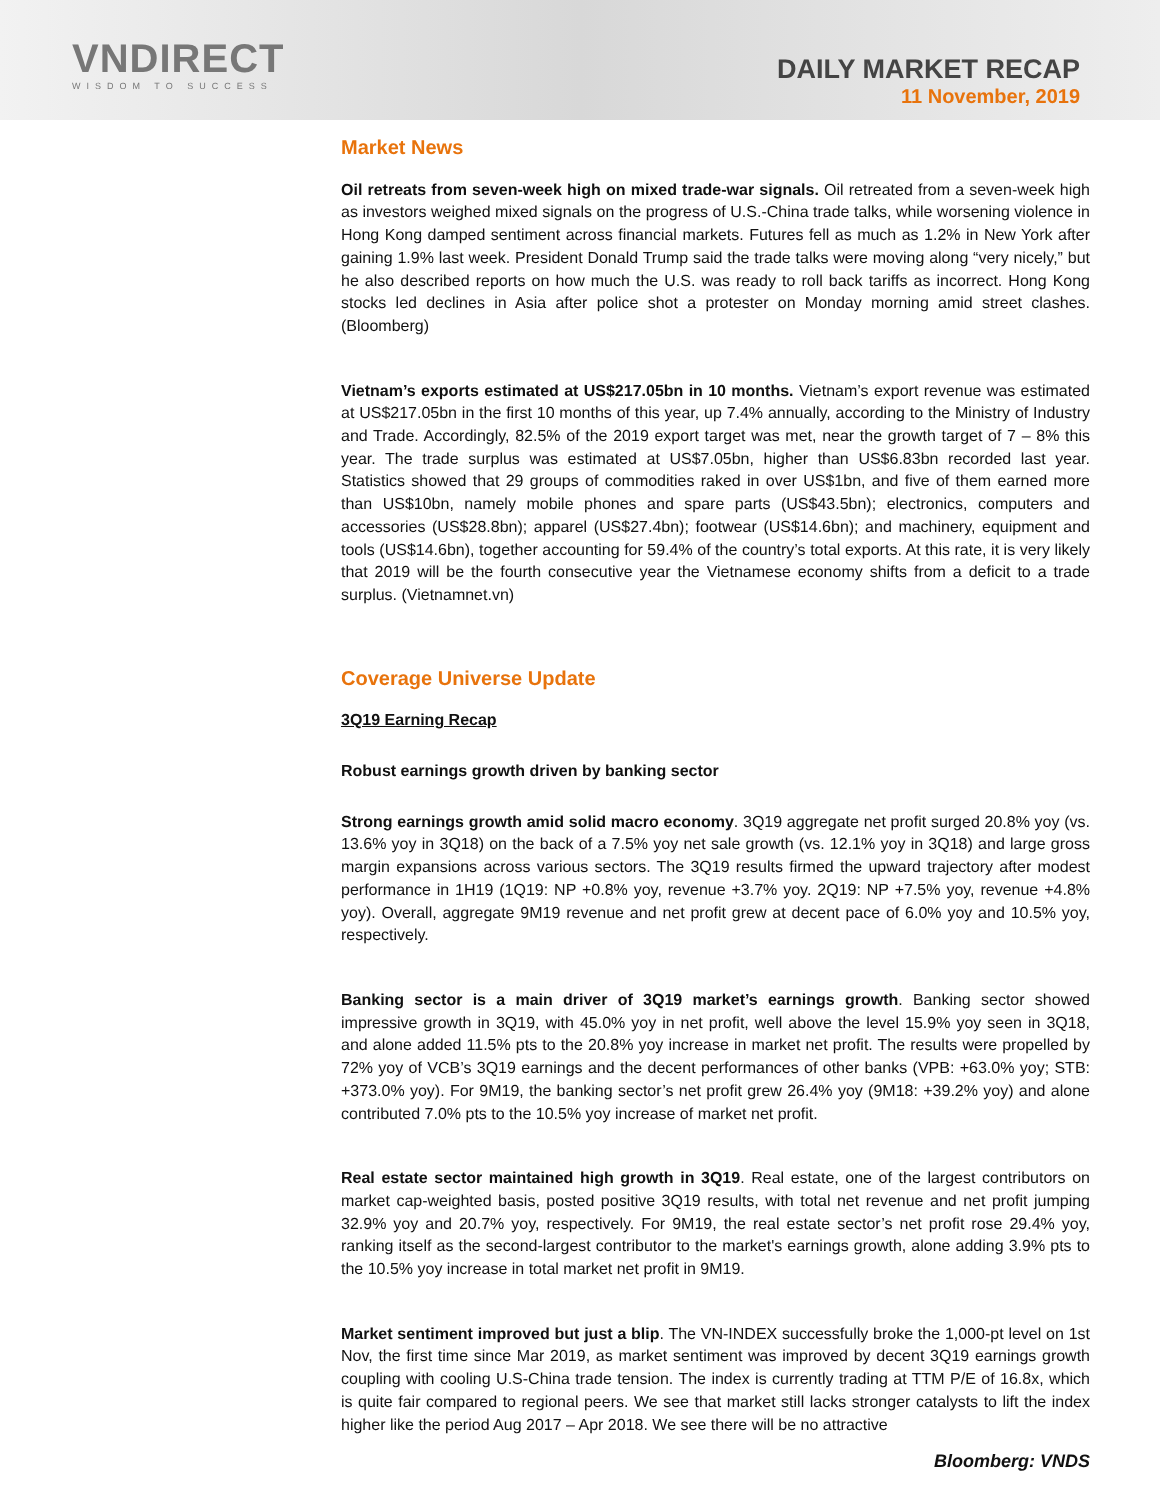VNDIRECT
WISDOM TO SUCCESS
DAILY MARKET RECAP
11 November, 2019
Market News
Oil retreats from seven-week high on mixed trade-war signals. Oil retreated from a seven-week high as investors weighed mixed signals on the progress of U.S.-China trade talks, while worsening violence in Hong Kong damped sentiment across financial markets. Futures fell as much as 1.2% in New York after gaining 1.9% last week. President Donald Trump said the trade talks were moving along “very nicely,” but he also described reports on how much the U.S. was ready to roll back tariffs as incorrect. Hong Kong stocks led declines in Asia after police shot a protester on Monday morning amid street clashes. (Bloomberg)
Vietnam’s exports estimated at US$217.05bn in 10 months. Vietnam’s export revenue was estimated at US$217.05bn in the first 10 months of this year, up 7.4% annually, according to the Ministry of Industry and Trade. Accordingly, 82.5% of the 2019 export target was met, near the growth target of 7 – 8% this year. The trade surplus was estimated at US$7.05bn, higher than US$6.83bn recorded last year. Statistics showed that 29 groups of commodities raked in over US$1bn, and five of them earned more than US$10bn, namely mobile phones and spare parts (US$43.5bn); electronics, computers and accessories (US$28.8bn); apparel (US$27.4bn); footwear (US$14.6bn); and machinery, equipment and tools (US$14.6bn), together accounting for 59.4% of the country’s total exports. At this rate, it is very likely that 2019 will be the fourth consecutive year the Vietnamese economy shifts from a deficit to a trade surplus. (Vietnamnet.vn)
Coverage Universe Update
3Q19 Earning Recap
Robust earnings growth driven by banking sector
Strong earnings growth amid solid macro economy. 3Q19 aggregate net profit surged 20.8% yoy (vs. 13.6% yoy in 3Q18) on the back of a 7.5% yoy net sale growth (vs. 12.1% yoy in 3Q18) and large gross margin expansions across various sectors. The 3Q19 results firmed the upward trajectory after modest performance in 1H19 (1Q19: NP +0.8% yoy, revenue +3.7% yoy. 2Q19: NP +7.5% yoy, revenue +4.8% yoy). Overall, aggregate 9M19 revenue and net profit grew at decent pace of 6.0% yoy and 10.5% yoy, respectively.
Banking sector is a main driver of 3Q19 market’s earnings growth. Banking sector showed impressive growth in 3Q19, with 45.0% yoy in net profit, well above the level 15.9% yoy seen in 3Q18, and alone added 11.5% pts to the 20.8% yoy increase in market net profit. The results were propelled by 72% yoy of VCB’s 3Q19 earnings and the decent performances of other banks (VPB: +63.0% yoy; STB: +373.0% yoy). For 9M19, the banking sector’s net profit grew 26.4% yoy (9M18: +39.2% yoy) and alone contributed 7.0% pts to the 10.5% yoy increase of market net profit.
Real estate sector maintained high growth in 3Q19. Real estate, one of the largest contributors on market cap-weighted basis, posted positive 3Q19 results, with total net revenue and net profit jumping 32.9% yoy and 20.7% yoy, respectively. For 9M19, the real estate sector’s net profit rose 29.4% yoy, ranking itself as the second-largest contributor to the market's earnings growth, alone adding 3.9% pts to the 10.5% yoy increase in total market net profit in 9M19.
Market sentiment improved but just a blip. The VN-INDEX successfully broke the 1,000-pt level on 1st Nov, the first time since Mar 2019, as market sentiment was improved by decent 3Q19 earnings growth coupling with cooling U.S-China trade tension. The index is currently trading at TTM P/E of 16.8x, which is quite fair compared to regional peers. We see that market still lacks stronger catalysts to lift the index higher like the period Aug 2017 – Apr 2018. We see there will be no attractive
Bloomberg: VNDS